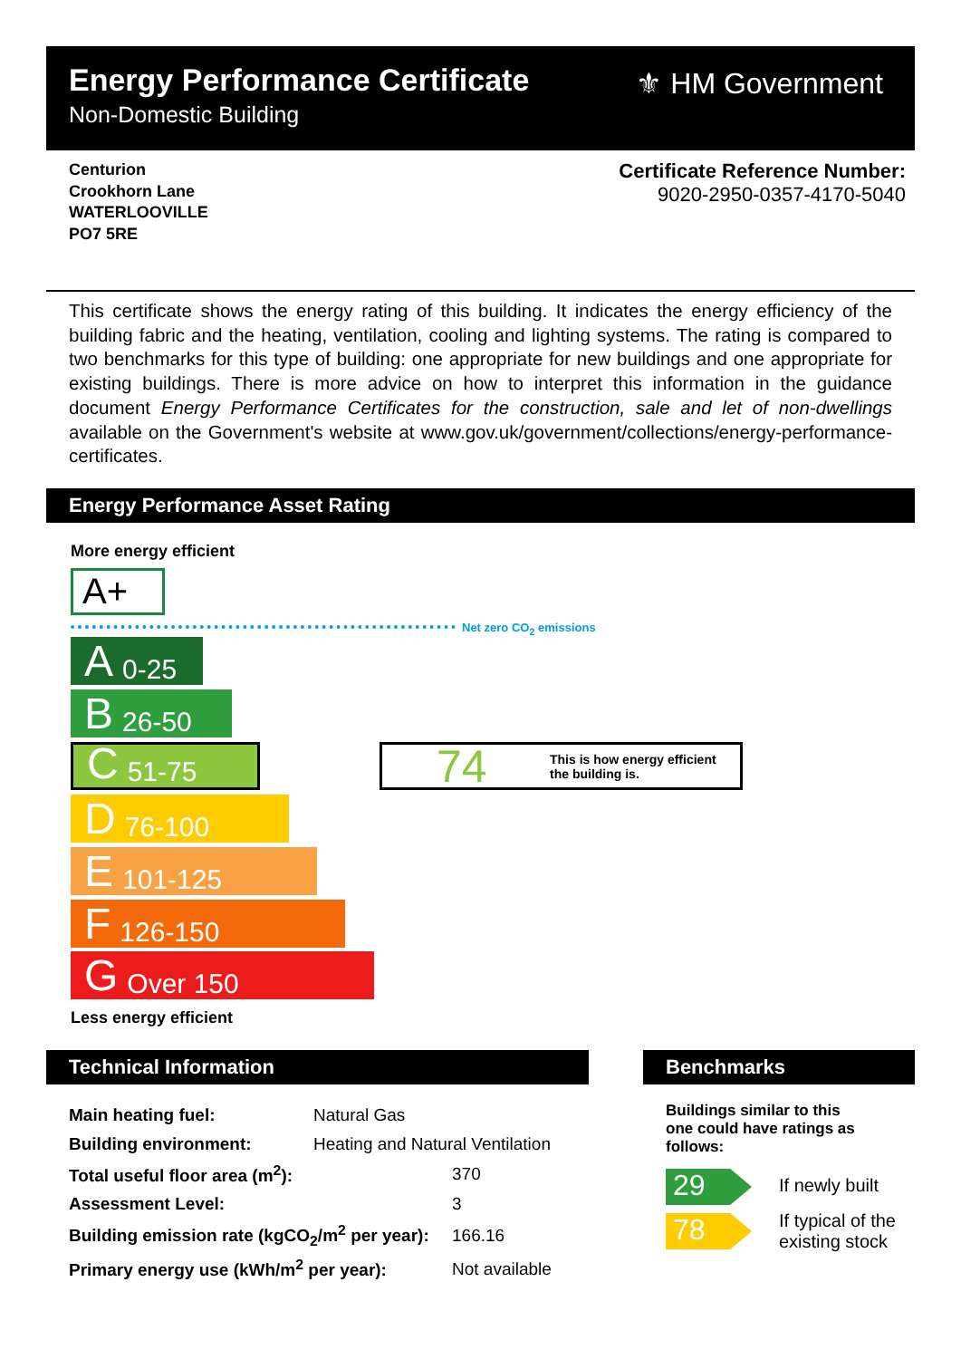Energy Performance Certificate
Non-Domestic Building
⚜ HM Government
Centurion
Crookhorn Lane
WATERLOOVILLE
PO7 5RE
Certificate Reference Number:
9020-2950-0357-4170-5040
This certificate shows the energy rating of this building. It indicates the energy efficiency of the building fabric and the heating, ventilation, cooling and lighting systems. The rating is compared to two benchmarks for this type of building: one appropriate for new buildings and one appropriate for existing buildings. There is more advice on how to interpret this information in the guidance document Energy Performance Certificates for the construction, sale and let of non-dwellings available on the Government's website at www.gov.uk/government/collections/energy-performance-certificates.
Energy Performance Asset Rating
More energy efficient
A+
Net zero CO<sub>2</sub> emissions
A 0-25
B 26-50
C 51-75
D 76-100
E 101-125
F 126-150
G Over 150
74 This is how energy efficient
the building is.
Less energy efficient
Technical Information Benchmarks
| Main heating fuel: | Natural Gas | |
| Building environment: | Heating and Natural Ventilation | |
| Total useful floor area (m<sup>2</sup>): | | 370 |
| Assessment Level: | | 3 |
| Building emission rate (kgCO<sub>2</sub>/m<sup>2</sup> per year): | | 166.16 |
| Primary energy use (kWh/m<sup>2</sup> per year): | | Not available |
Buildings similar to this
one could have ratings as
follows:
29 If newly built
78
If typical of the
existing stock